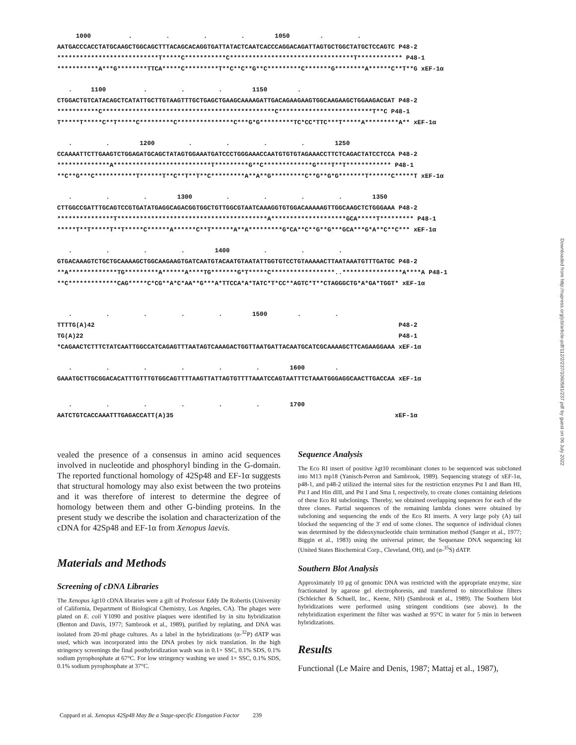1000 . . . . 1050 . . AATGACCCACCTATGCAAGCTGGCAGCTTTACAGCACAGGTGATTATACTCAATCACCCAGGACAGATTAGTGCTGGCTATGCTCCAGTC P48-2 ***************************T*****C***********C*********************************T************ P48-1 ***********A***G********TTCA*****C*********T**C**C**G**C*********C*******G********A******C**T**G xEF-1α
. 1100 . . . 1150 . CTGGACTGTCATACAGCTCATATTGCTTGTAAGTTTGCTGAGCTGAAGCAAAAGATTGACAGAAGAAGTGGCAAGAAGCTGGAAGACGAT P48-2 ***********C**********************************************C*************************T**C P48-1 T*****T*****C**T*****C*********C***************C***G*G*********TC*CC*TTC***T*****A*********A** xEF-1α
. . 1200 . . . . 1250 CCAAAATTCTTGAAGTCTGGAGATGCAGCTATAGTGGAAATGATCCCTGGGAAACCAATGTGTGTAGAAACCTTCTCAGACTATCCTCCA P48-2 **************A**************************T*********G**C*************G****T**T************ P48-1 **C**G***C***********T******T**C**T**T**C*********A**A**G*********C**G**G*G*******T******C*****T xEF-1α
. . . 1300 . . . . 1350 CTTGGCCGATTTGCAGTCCGTGATATGAGGCAGACGGTGGCTGTTGGCGTAATCAAAGGTGTGGACAAAAAGTTGGCAAGCTCTGGGAAA P48-2 ***************T****************************************A********************GCA*****T********* P48-1 *****T**T*****T**T*****C******A******C**T******A**A*********G*CA**C**G**G***GCA***G*A**C**C*** xEF-1α
. . . . 1400 . . . GTGACAAAGTCTGCTGCAAAAGCTGGCAAGAAGTGATCAATGTACAATGTAATATTGGTGTCCTGTAAAAACTTAATAAATGTTTGATGC P48-2 **A*************TG*********A******A****TG*******G*T*****C*****************..****************A****A P48-1 **C*************CAG*****C*CG**A*C*AA**G***A*TTCCA*A*TATC*T*CC**AGTC*T**CTAGGGCTG*A*GA*TGGT* xEF-1α
. . . . . 1500 . . TTTTG(A)42 P48-2 TG(A)22 P48-1 *CAGAACTCTTTCTATCAATTGGCCATCAGAGTTTAATAGTCAAAGACTGGTTAATGATTACAATGCATCGCAAAAGCTTCAGAAGGAAA xEF-1α
. . . . . . 1600 . GAAATGCTTGCGGACACATTTGTTTGTGGCAGTTTTAAGTTATTAGTGTTTTAAATCCAGTAATTTCTAAATGGGAGGCAACTTGACCAA xEF-1α
. . . . . . 1700 AATCTGTCACCAAATTTGAGACCATT(A)35 xEF-1α
vealed the presence of a consensus in amino acid sequences involved in nucleotide and phosphoryl binding in the G-domain. The reported functional homology of 42Sp48 and EF-1α suggests that structural homology may also exist between the two proteins and it was therefore of interest to determine the degree of homology between them and other G-binding proteins. In the present study we describe the isolation and characterization of the cDNA for 42Sp48 and EF-1α from Xenopus laevis.
Materials and Methods
Screening of cDNA Libraries
The Xenopus λgt10 cDNA libraries were a gift of Professor Eddy De Robertis (University of California, Department of Biological Chemistry, Los Angeles, CA). The phages were plated on E. coli Y1090 and positive plaques were identified by in situ hybridization (Benton and Davis, 1977; Sambrook et al., 1989), purified by replating, and DNA was isolated from 20-ml phage cultures. As a label in the hybridizations (α-<sup>32</sup>P) dATP was used, which was incorporated into the DNA probes by nick translation. In the high stringency screenings the final posthybridization wash was in 0.1× SSC, 0.1% SDS, 0.1% sodium pyrophosphate at 67°C. For low stringency washing we used 1× SSC, 0.1% SDS, 0.1% sodium pyrophosphate at 37°C.
Sequence Analysis
The Eco RI insert of positive λgt10 recombinant clones to be sequenced was subcloned into M13 mp18 (Yanisch-Perron and Sambrook, 1989). Sequencing strategy of xEF-1α, p48-1, and p48-2 utilized the internal sites for the restriction enzymes Pst I and Bam HI, Pst I and Hin dIII, and Pst I and Sma I, respectively, to create clones containing deletions of these Eco RI subclonings. Thereby, we obtained overlapping sequences for each of the three clones. Partial sequences of the remaining lambda clones were obtained by subcloning and sequencing the ends of the Eco RI inserts. A very large poly (A) tail blocked the sequencing of the 3′ end of some clones. The sequence of individual clones was determined by the dideoxynucleotide chain termination method (Sanger et al., 1977; Biggin et al., 1983) using the universal primer, the Sequenase DNA sequencing kit (United States Biochemical Corp., Cleveland, OH), and (α-<sup>35</sup>S) dATP.
Southern Blot Analysis
Approximately 10 μg of genomic DNA was restricted with the appropriate enzyme, size fractionated by agarose gel electrophoresis, and transferred to nitrocellulose filters (Schleicher & Schuell, Inc., Keene, NH) (Sambrook et al., 1989). The Southern blot hybridizations were performed using stringent conditions (see above). In the rehybridization experiment the filter was washed at 95°C in water for 5 min in between hybridizations.
Results
Functional (Le Maire and Denis, 1987; Mattaj et al., 1987),
Coppard et al. Xenopus 42Sp48 May Be a Stage-specific Elongation Factor 239
Downloaded from http://rupress.org/jcb/article-pdf/112/2/237/1060581/237.pdf by guest on 06 July 2022